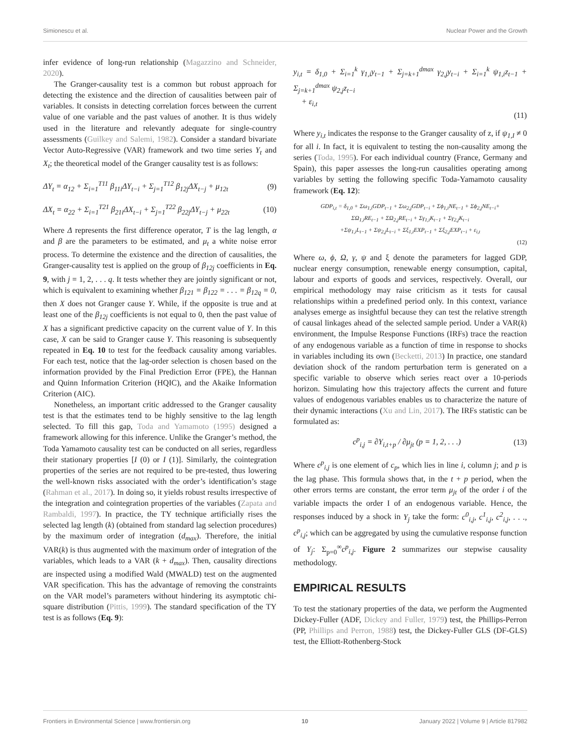Simionescu et al. Nuclear Power and the Growth
infer evidence of long-run relationship (Magazzino and Schneider, 2020).
The Granger-causality test is a common but robust approach for detecting the existence and the direction of causalities between pair of variables. It consists in detecting correlation forces between the current value of one variable and the past values of another. It is thus widely used in the literature and relevantly adequate for single-country assessments (Guilkey and Salemi, 1982). Consider a standard bivariate Vector Auto-Regressive (VAR) framework and two time series Y<sub>t</sub> and X<sub>t</sub>; the theoretical model of the Granger causality test is as follows:
ΔY<sub>t</sub> = α<sub>12</sub> + Σ<sub>i=1</sub><sup>T11</sup> β<sub>11i</sub>ΔY<sub>t−i</sub> + Σ<sub>j=1</sub><sup>T12</sup> β<sub>12j</sub>ΔX<sub>t−j</sub> + μ<sub>12t</sub> (9)
ΔX<sub>t</sub> = α<sub>22</sub> + Σ<sub>i=1</sub><sup>T21</sup> β<sub>21i</sub>ΔX<sub>t−i</sub> + Σ<sub>j=1</sub><sup>T22</sup> β<sub>22j</sub>ΔY<sub>t−j</sub> + μ<sub>22t</sub> (10)
Where Δ represents the first difference operator, T is the lag length, α and β are the parameters to be estimated, and μ<sub>t</sub> a white noise error process. To determine the existence and the direction of causalities, the Granger-causality test is applied on the group of β<sub>12j</sub> coefficients in Eq. 9, with j = 1, 2, . . . q. It tests whether they are jointly significant or not, which is equivalent to examining whether β<sub>121</sub> = β<sub>122</sub> = . . . = β<sub>12q</sub> = 0, then X does not Granger cause Y. While, if the opposite is true and at least one of the β<sub>12j</sub> coefficients is not equal to 0, then the past value of X has a significant predictive capacity on the current value of Y. In this case, X can be said to Granger cause Y. This reasoning is subsequently repeated in Eq. 10 to test for the feedback causality among variables. For each test, notice that the lag-order selection is chosen based on the information provided by the Final Prediction Error (FPE), the Hannan and Quinn Information Criterion (HQIC), and the Akaike Information Criterion (AIC).
Nonetheless, an important critic addressed to the Granger causality test is that the estimates tend to be highly sensitive to the lag length selected. To fill this gap, Toda and Yamamoto (1995) designed a framework allowing for this inference. Unlike the Granger’s method, the Toda Yamamoto causality test can be conducted on all series, regardless their stationary properties [I (0) or I (1)]. Similarly, the cointegration properties of the series are not required to be pre-tested, thus lowering the well-known risks associated with the order’s identification’s stage (Rahman et al., 2017). In doing so, it yields robust results irrespective of the integration and cointegration properties of the variables (Zapata and Rambaldi, 1997). In practice, the TY technique artificially rises the selected lag length (k) (obtained from standard lag selection procedures) by the maximum order of integration (d<sub>max</sub>). Therefore, the initial VAR(k) is thus augmented with the maximum order of integration of the variables, which leads to a VAR (k + d<sub>max</sub>). Then, causality directions are inspected using a modified Wald (MWALD) test on the augmented VAR specification. This has the advantage of removing the constraints on the VAR model’s parameters without hindering its asymptotic chi-square distribution (Pittis, 1999). The standard specification of the TY test is as follows (Eq. 9):
y<sub>i,t</sub> = δ<sub>1,0</sub> + Σ<sub>i=1</sub><sup>k</sup> γ<sub>1,i</sub>y<sub>t−1</sub> + Σ<sub>j=k+1</sub><sup>dmax</sup> γ<sub>2,j</sub>y<sub>t−i</sub> + Σ<sub>i=1</sub><sup>k</sup> ψ<sub>1,i</sub>z<sub>t−1</sub> + Σ<sub>j=k+1</sub><sup>dmax</sup> ψ<sub>2,j</sub>z<sub>t−i</sub>
+ ε<sub>i,t</sub>
(11)
Where y<sub>i,t</sub> indicates the response to the Granger causality of z, if ψ<sub>1,I</sub> ≠ 0 for all i. In fact, it is equivalent to testing the non-causality among the series (Toda, 1995). For each individual country (France, Germany and Spain), this paper assesses the long-run causalities operating among variables by setting the following specific Toda-Yamamoto causality framework (Eq. 12):
GDP<sub>i,t</sub> = δ<sub>1,0</sub> + Σω<sub>1,i</sub>GDP<sub>t−1</sub> + Σω<sub>2,j</sub>GDP<sub>t−i</sub> + Σϕ<sub>1,i</sub>NE<sub>t−1</sub> + Σϕ<sub>2,j</sub>NE<sub>t−i</sub>+
ΣΩ<sub>1,i</sub>RE<sub>t−1</sub> + ΣΩ<sub>2,j</sub>RE<sub>t−i</sub> + Σγ<sub>1,i</sub>K<sub>t−1</sub> + Σγ<sub>2,j</sub>K<sub>t−i</sub>
+Σψ<sub>1,i</sub>L<sub>t−1</sub> + Σψ<sub>2,j</sub>L<sub>t−i</sub> + Σξ<sub>1,i</sub>EXP<sub>t−1</sub> + Σξ<sub>2,j</sub>EXP<sub>t−i</sub> + ε<sub>i,t</sub>
(12)
Where ω, ϕ, Ω, γ, ψ and ξ denote the parameters for lagged GDP, nuclear energy consumption, renewable energy consumption, capital, labour and exports of goods and services, respectively. Overall, our empirical methodology may raise criticism as it tests for causal relationships within a predefined period only. In this context, variance analyses emerge as insightful because they can test the relative strength of causal linkages ahead of the selected sample period. Under a VAR(k) environment, the Impulse Response Functions (IRFs) trace the reaction of any endogenous variable as a function of time in response to shocks in variables including its own (Becketti, 2013) In practice, one standard deviation shock of the random perturbation term is generated on a specific variable to observe which series react over a 10-periods horizon. Simulating how this trajectory affects the current and future values of endogenous variables enables us to characterize the nature of their dynamic interactions (Xu and Lin, 2017). The IRFs statistic can be formulated as:
c<sup>p</sup><sub>i,j</sub> = ∂Y<sub>i,t+p</sub> / ∂μ<sub>jt</sub> (p = 1, 2, . . .) (13)
Where c<sup>p</sup><sub>i,j</sub> is one element of c<sub>p</sub>, which lies in line i, column j; and p is the lag phase. This formula shows that, in the t + p period, when the other errors terms are constant, the error term μ<sub>jt</sub> of the order i of the variable impacts the order I of an endogenous variable. Hence, the responses induced by a shock in Y<sub>j</sub> take the form: c<sup>0</sup><sub>i,j</sub>, c<sup>1</sup><sub>i,j</sub>, c<sup>2</sup><sub>i,j</sub>, . . ., c<sup>p</sup><sub>i,j</sub>; which can be aggregated by using the cumulative response function of Y<sub>j</sub>: Σ<sub>p=0</sub><sup>∞</sup>c<sup>p</sup><sub>i,j</sub>. Figure 2 summarizes our stepwise causality methodology.
EMPIRICAL RESULTS
To test the stationary properties of the data, we perform the Augmented Dickey-Fuller (ADF, Dickey and Fuller, 1979) test, the Phillips-Perron (PP, Phillips and Perron, 1988) test, the Dickey-Fuller GLS (DF-GLS) test, the Elliott-Rothenberg-Stock
Frontiers in Environmental Science | www.frontiersin.org 10 January 2022 | Volume 9 | Article 817982